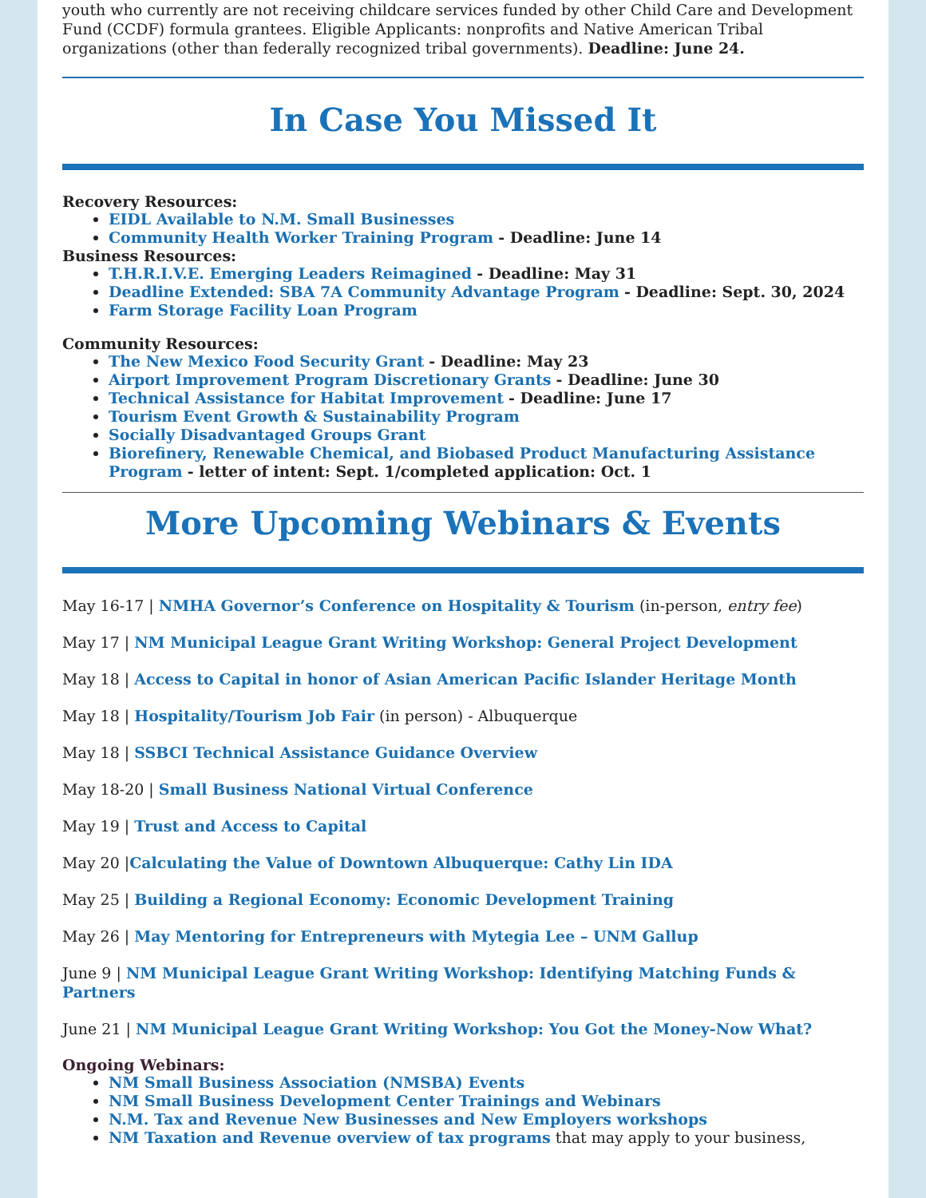youth who currently are not receiving childcare services funded by other Child Care and Development Fund (CCDF) formula grantees. Eligible Applicants: nonprofits and Native American Tribal organizations (other than federally recognized tribal governments). Deadline: June 24.
In Case You Missed It
Recovery Resources:
EIDL Available to N.M. Small Businesses
Community Health Worker Training Program - Deadline: June 14
Business Resources:
T.H.R.I.V.E. Emerging Leaders Reimagined - Deadline: May 31
Deadline Extended: SBA 7A Community Advantage Program - Deadline: Sept. 30, 2024
Farm Storage Facility Loan Program
Community Resources:
The New Mexico Food Security Grant - Deadline: May 23
Airport Improvement Program Discretionary Grants - Deadline: June 30
Technical Assistance for Habitat Improvement - Deadline: June 17
Tourism Event Growth & Sustainability Program
Socially Disadvantaged Groups Grant
Biorefinery, Renewable Chemical, and Biobased Product Manufacturing Assistance Program - letter of intent: Sept. 1/completed application: Oct. 1
More Upcoming Webinars & Events
May 16-17 | NMHA Governor’s Conference on Hospitality & Tourism (in-person, entry fee)
May 17 | NM Municipal League Grant Writing Workshop: General Project Development
May 18 | Access to Capital in honor of Asian American Pacific Islander Heritage Month
May 18 | Hospitality/Tourism Job Fair (in person) - Albuquerque
May 18 | SSBCI Technical Assistance Guidance Overview
May 18-20 | Small Business National Virtual Conference
May 19 | Trust and Access to Capital
May 20 |Calculating the Value of Downtown Albuquerque: Cathy Lin IDA
May 25 | Building a Regional Economy: Economic Development Training
May 26 | May Mentoring for Entrepreneurs with Mytegia Lee – UNM Gallup
June 9 | NM Municipal League Grant Writing Workshop: Identifying Matching Funds & Partners
June 21 | NM Municipal League Grant Writing Workshop: You Got the Money-Now What?
Ongoing Webinars:
NM Small Business Association (NMSBA) Events
NM Small Business Development Center Trainings and Webinars
N.M. Tax and Revenue New Businesses and New Employers workshops
NM Taxation and Revenue overview of tax programs that may apply to your business,